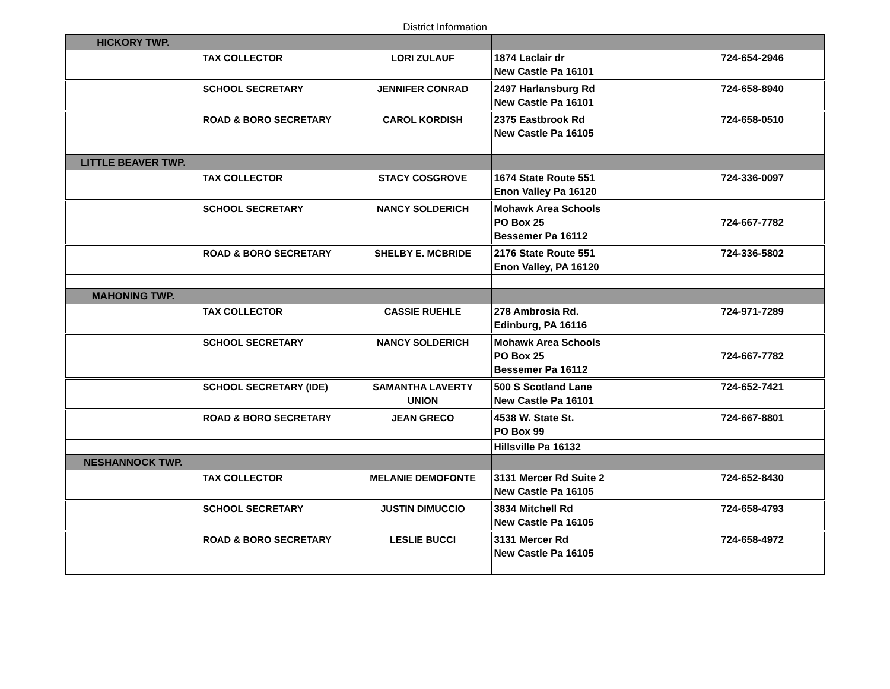District Information
| HICKORY TWP. | | | | |
| | TAX COLLECTOR | LORI ZULAUF | 1874 Laclair dr New Castle Pa 16101 | 724-654-2946 |
| | SCHOOL SECRETARY | JENNIFER CONRAD | 2497 Harlansburg Rd New Castle Pa 16101 | 724-658-8940 |
| | ROAD & BORO SECRETARY | CAROL KORDISH | 2375 Eastbrook Rd New Castle Pa 16105 | 724-658-0510 |
| LITTLE BEAVER TWP. | | | | |
| | TAX COLLECTOR | STACY COSGROVE | 1674 State Route 551 Enon Valley Pa 16120 | 724-336-0097 |
| | SCHOOL SECRETARY | NANCY SOLDERICH | Mohawk Area Schools PO Box 25 Bessemer Pa 16112 | 724-667-7782 |
| | ROAD & BORO SECRETARY | SHELBY E. MCBRIDE | 2176 State Route 551 Enon Valley, PA 16120 | 724-336-5802 |
| MAHONING TWP. | | | | |
| | TAX COLLECTOR | CASSIE RUEHLE | 278 Ambrosia Rd. Edinburg, PA 16116 | 724-971-7289 |
| | SCHOOL SECRETARY | NANCY SOLDERICH | Mohawk Area Schools PO Box 25 Bessemer Pa 16112 | 724-667-7782 |
| | SCHOOL SECRETARY (IDE) | SAMANTHA LAVERTY UNION | 500 S Scotland Lane New Castle Pa 16101 | 724-652-7421 |
| | ROAD & BORO SECRETARY | JEAN GRECO | 4538 W. State St. PO Box 99 | 724-667-8801 |
| | | | Hillsville Pa 16132 | |
| NESHANNOCK TWP. | | | | |
| | TAX COLLECTOR | MELANIE DEMOFONTE | 3131 Mercer Rd Suite 2 New Castle Pa 16105 | 724-652-8430 |
| | SCHOOL SECRETARY | JUSTIN DIMUCCIO | 3834 Mitchell Rd New Castle Pa 16105 | 724-658-4793 |
| | ROAD & BORO SECRETARY | LESLIE BUCCI | 3131 Mercer Rd New Castle Pa 16105 | 724-658-4972 |